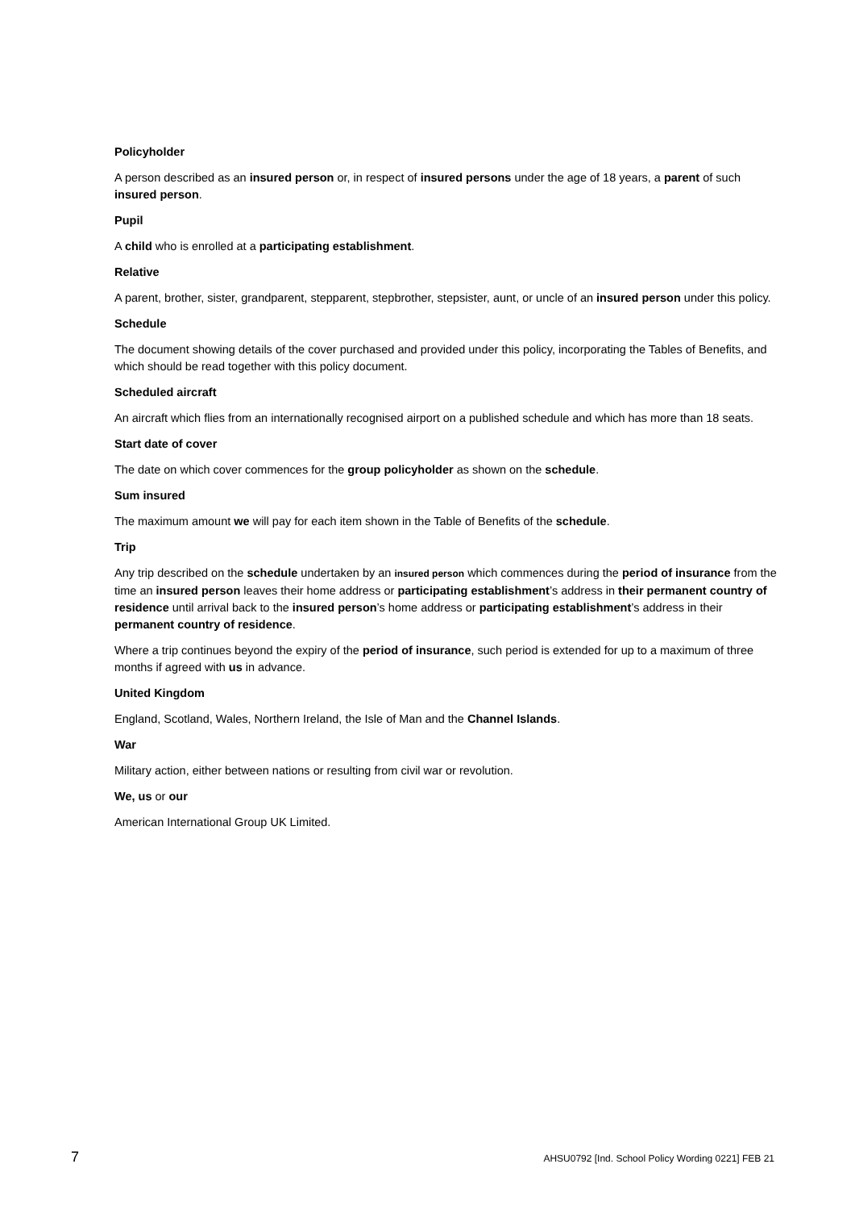Policyholder
A person described as an insured person or, in respect of insured persons under the age of 18 years, a parent of such insured person.
Pupil
A child who is enrolled at a participating establishment.
Relative
A parent, brother, sister, grandparent, stepparent, stepbrother, stepsister, aunt, or uncle of an insured person under this policy.
Schedule
The document showing details of the cover purchased and provided under this policy, incorporating the Tables of Benefits, and which should be read together with this policy document.
Scheduled aircraft
An aircraft which flies from an internationally recognised airport on a published schedule and which has more than 18 seats.
Start date of cover
The date on which cover commences for the group policyholder as shown on the schedule.
Sum insured
The maximum amount we will pay for each item shown in the Table of Benefits of the schedule.
Trip
Any trip described on the schedule undertaken by an insured person which commences during the period of insurance from the time an insured person leaves their home address or participating establishment’s address in their permanent country of residence until arrival back to the insured person’s home address or participating establishment’s address in their permanent country of residence.
Where a trip continues beyond the expiry of the period of insurance, such period is extended for up to a maximum of three months if agreed with us in advance.
United Kingdom
England, Scotland, Wales, Northern Ireland, the Isle of Man and the Channel Islands.
War
Military action, either between nations or resulting from civil war or revolution.
We, us or our
American International Group UK Limited.
7 AHSU0792 [Ind. School Policy Wording 0221] FEB 21